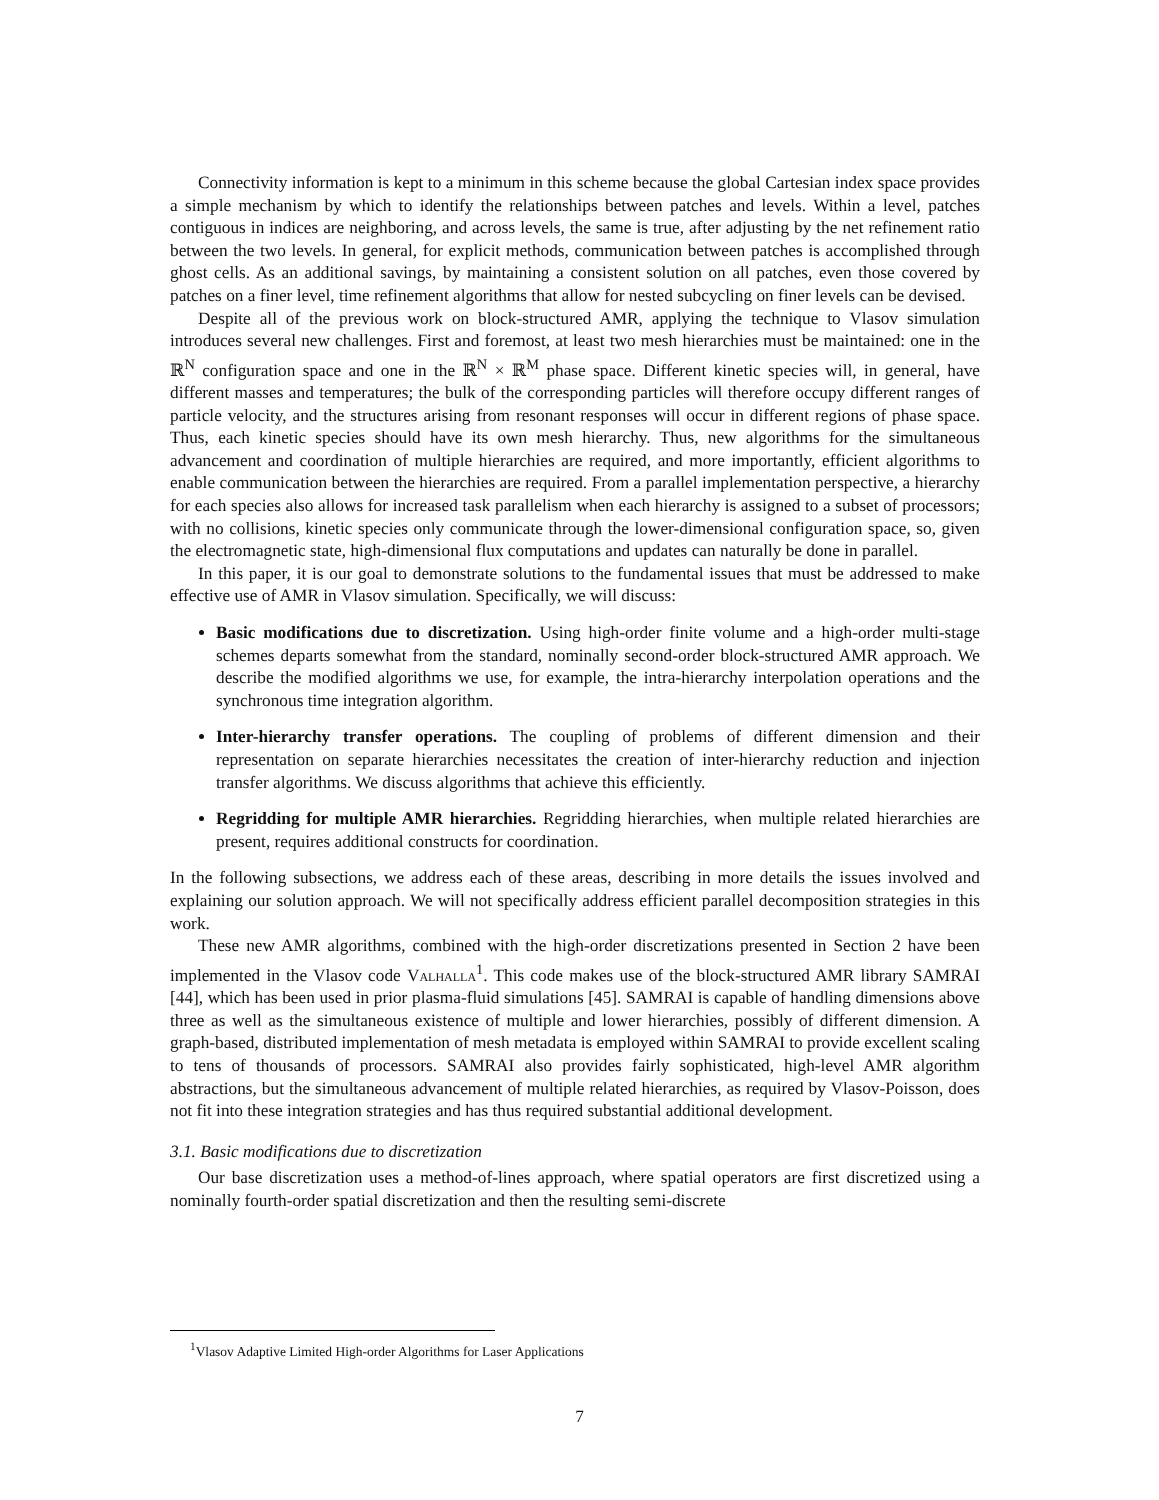Connectivity information is kept to a minimum in this scheme because the global Cartesian index space provides a simple mechanism by which to identify the relationships between patches and levels. Within a level, patches contiguous in indices are neighboring, and across levels, the same is true, after adjusting by the net refinement ratio between the two levels. In general, for explicit methods, communication between patches is accomplished through ghost cells. As an additional savings, by maintaining a consistent solution on all patches, even those covered by patches on a finer level, time refinement algorithms that allow for nested subcycling on finer levels can be devised.
Despite all of the previous work on block-structured AMR, applying the technique to Vlasov simulation introduces several new challenges. First and foremost, at least two mesh hierarchies must be maintained: one in the ℝ<sup>N</sup> configuration space and one in the ℝ<sup>N</sup> × ℝ<sup>M</sup> phase space. Different kinetic species will, in general, have different masses and temperatures; the bulk of the corresponding particles will therefore occupy different ranges of particle velocity, and the structures arising from resonant responses will occur in different regions of phase space. Thus, each kinetic species should have its own mesh hierarchy. Thus, new algorithms for the simultaneous advancement and coordination of multiple hierarchies are required, and more importantly, efficient algorithms to enable communication between the hierarchies are required. From a parallel implementation perspective, a hierarchy for each species also allows for increased task parallelism when each hierarchy is assigned to a subset of processors; with no collisions, kinetic species only communicate through the lower-dimensional configuration space, so, given the electromagnetic state, high-dimensional flux computations and updates can naturally be done in parallel.
In this paper, it is our goal to demonstrate solutions to the fundamental issues that must be addressed to make effective use of AMR in Vlasov simulation. Specifically, we will discuss:
Basic modifications due to discretization. Using high-order finite volume and a high-order multi-stage schemes departs somewhat from the standard, nominally second-order block-structured AMR approach. We describe the modified algorithms we use, for example, the intra-hierarchy interpolation operations and the synchronous time integration algorithm.
Inter-hierarchy transfer operations. The coupling of problems of different dimension and their representation on separate hierarchies necessitates the creation of inter-hierarchy reduction and injection transfer algorithms. We discuss algorithms that achieve this efficiently.
Regridding for multiple AMR hierarchies. Regridding hierarchies, when multiple related hierarchies are present, requires additional constructs for coordination.
In the following subsections, we address each of these areas, describing in more details the issues involved and explaining our solution approach. We will not specifically address efficient parallel decomposition strategies in this work.
These new AMR algorithms, combined with the high-order discretizations presented in Section 2 have been implemented in the Vlasov code Valhalla<sup>1</sup>. This code makes use of the block-structured AMR library SAMRAI [44], which has been used in prior plasma-fluid simulations [45]. SAMRAI is capable of handling dimensions above three as well as the simultaneous existence of multiple and lower hierarchies, possibly of different dimension. A graph-based, distributed implementation of mesh metadata is employed within SAMRAI to provide excellent scaling to tens of thousands of processors. SAMRAI also provides fairly sophisticated, high-level AMR algorithm abstractions, but the simultaneous advancement of multiple related hierarchies, as required by Vlasov-Poisson, does not fit into these integration strategies and has thus required substantial additional development.
3.1. Basic modifications due to discretization
Our base discretization uses a method-of-lines approach, where spatial operators are first discretized using a nominally fourth-order spatial discretization and then the resulting semi-discrete
<sup>1</sup> Vlasov Adaptive Limited High-order Algorithms for Laser Applications
7